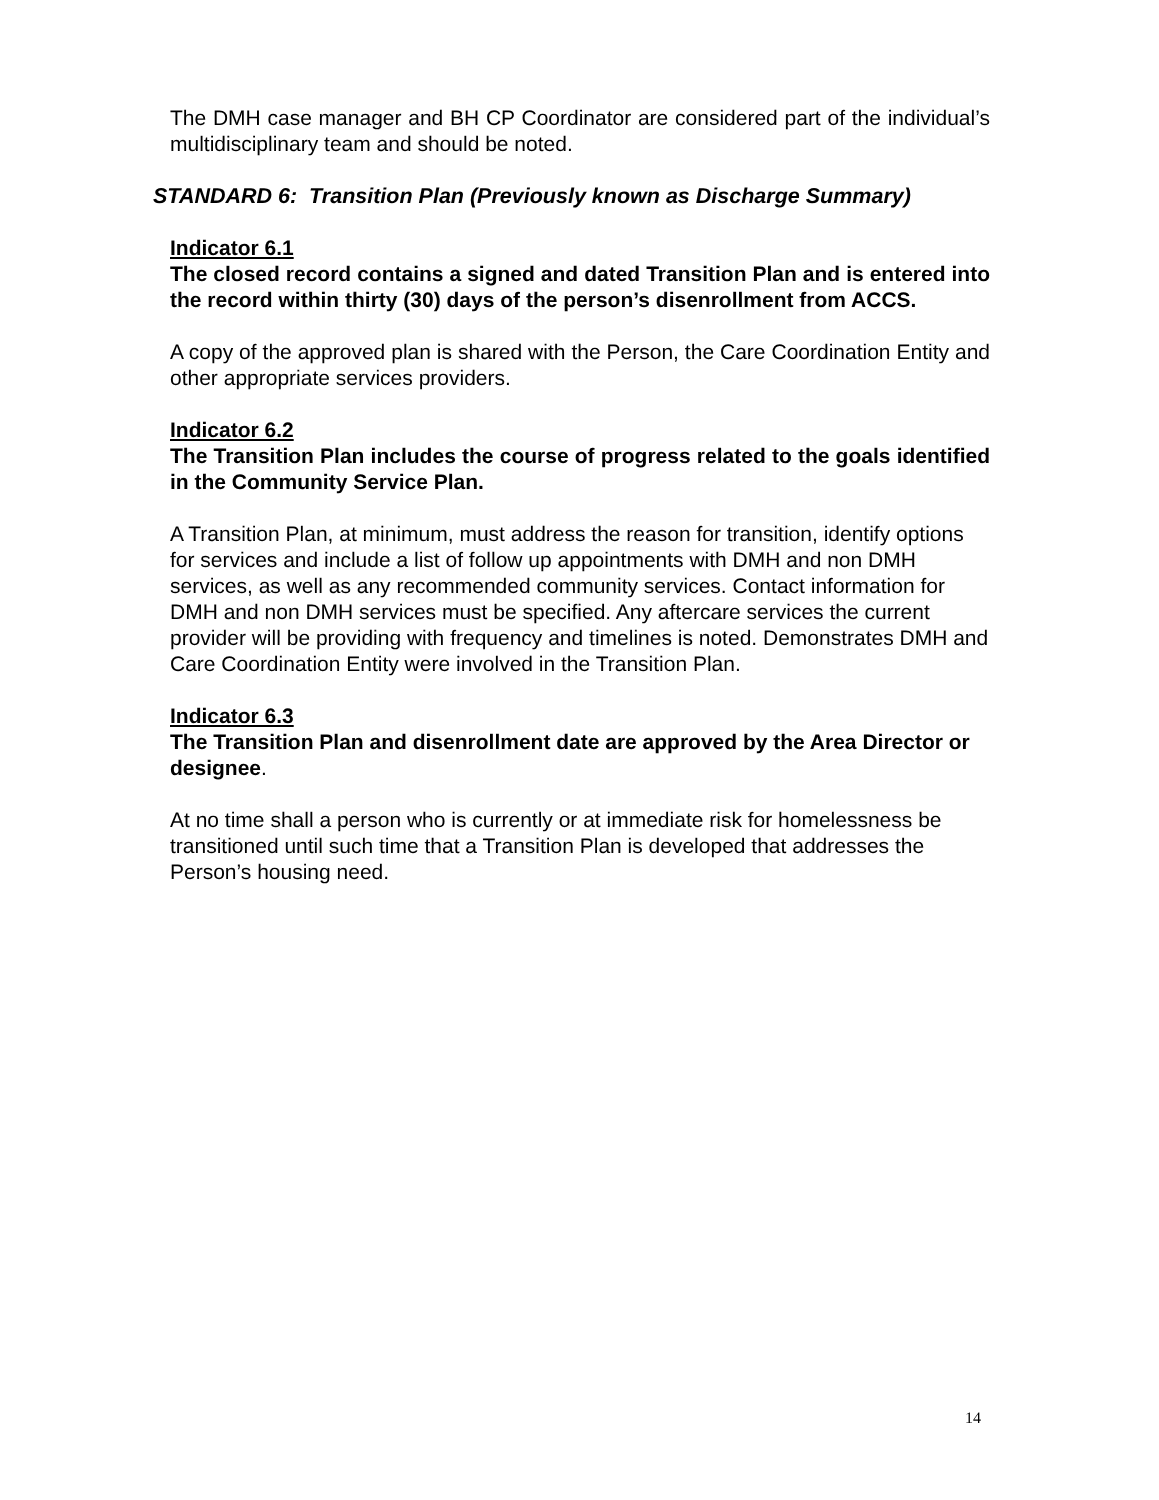The DMH case manager and BH CP Coordinator are considered part of the individual’s multidisciplinary team and should be noted.
STANDARD 6: Transition Plan (Previously known as Discharge Summary)
Indicator 6.1
The closed record contains a signed and dated Transition Plan and is entered into the record within thirty (30) days of the person’s disenrollment from ACCS.
A copy of the approved plan is shared with the Person, the Care Coordination Entity and other appropriate services providers.
Indicator 6.2
The Transition Plan includes the course of progress related to the goals identified in the Community Service Plan.
A Transition Plan, at minimum, must address the reason for transition, identify options for services and include a list of follow up appointments with DMH and non DMH services, as well as any recommended community services. Contact information for DMH and non DMH services must be specified. Any aftercare services the current provider will be providing with frequency and timelines is noted. Demonstrates DMH and Care Coordination Entity were involved in the Transition Plan.
Indicator 6.3
The Transition Plan and disenrollment date are approved by the Area Director or designee.
At no time shall a person who is currently or at immediate risk for homelessness be transitioned until such time that a Transition Plan is developed that addresses the Person’s housing need.
14